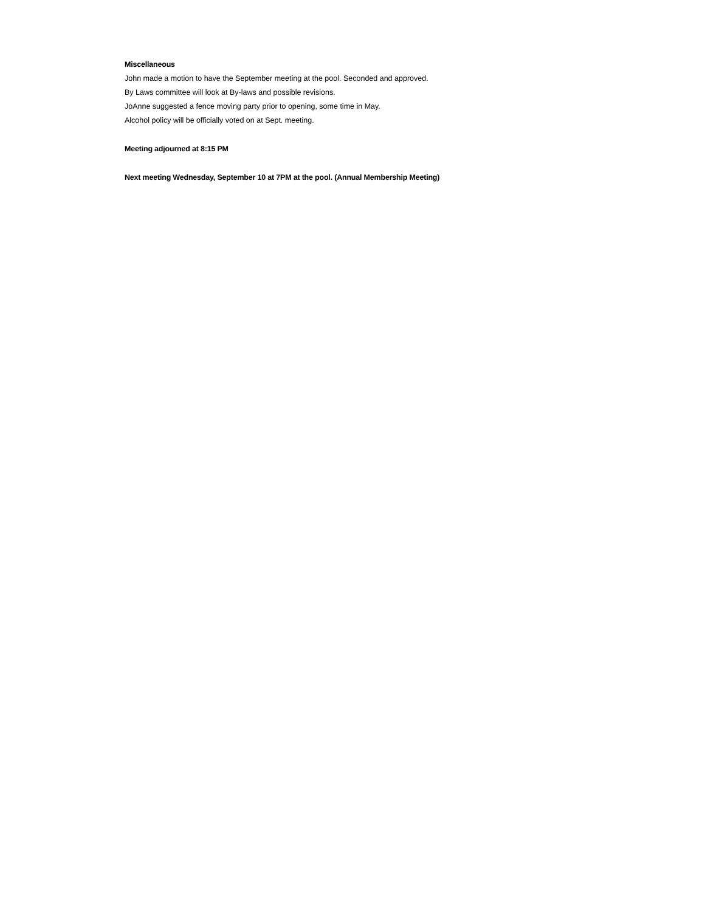Miscellaneous
John made a motion to have the September meeting at the pool. Seconded and approved.
By Laws committee will look at By-laws and possible revisions.
JoAnne suggested a fence moving party prior to opening, some time in May.
Alcohol policy will be officially voted on at Sept. meeting.
Meeting adjourned at 8:15 PM
Next meeting Wednesday, September 10 at 7PM at the pool. (Annual Membership Meeting)